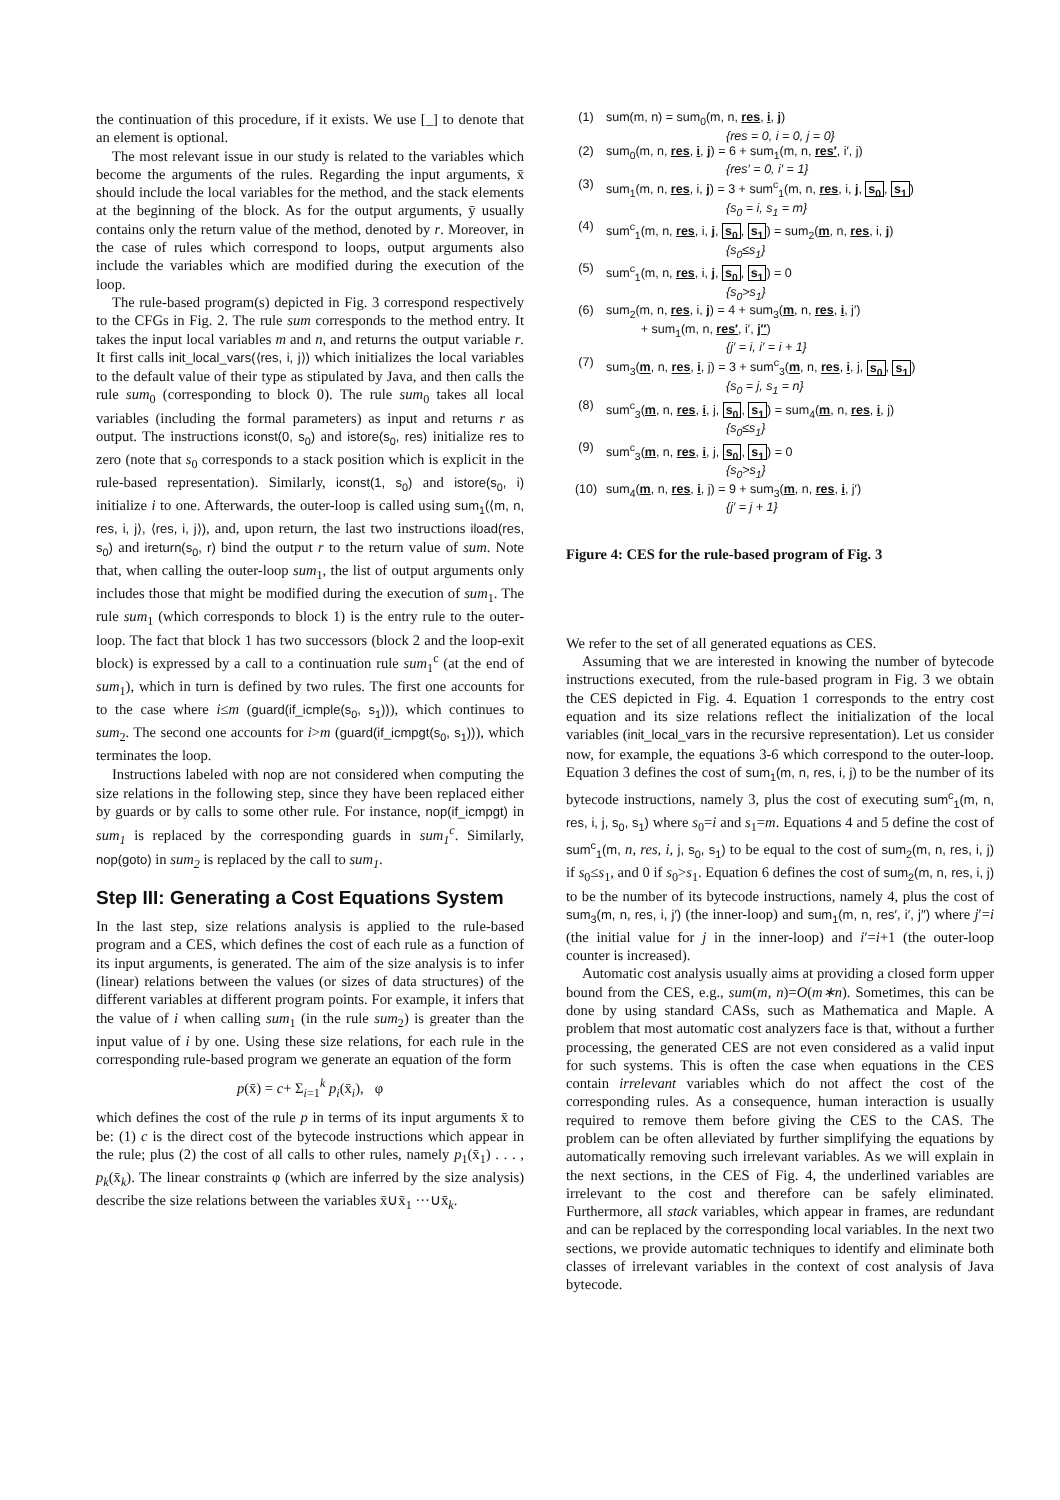the continuation of this procedure, if it exists. We use [_] to denote that an element is optional.
The most relevant issue in our study is related to the variables which become the arguments of the rules. Regarding the input arguments, x̄ should include the local variables for the method, and the stack elements at the beginning of the block. As for the output arguments, ȳ usually contains only the return value of the method, denoted by r. Moreover, in the case of rules which correspond to loops, output arguments also include the variables which are modified during the execution of the loop.
The rule-based program(s) depicted in Fig. 3 correspond respectively to the CFGs in Fig. 2. The rule sum corresponds to the method entry. It takes the input local variables m and n, and returns the output variable r. It first calls init_local_vars(⟨res, i, j⟩) which initializes the local variables to the default value of their type as stipulated by Java, and then calls the rule sum<sub>0</sub> (corresponding to block 0). The rule sum<sub>0</sub> takes all local variables (including the formal parameters) as input and returns r as output. The instructions iconst(0, s<sub>0</sub>) and istore(s<sub>0</sub>, res) initialize res to zero (note that s<sub>0</sub> corresponds to a stack position which is explicit in the rule-based representation). Similarly, iconst(1, s<sub>0</sub>) and istore(s<sub>0</sub>, i) initialize i to one. Afterwards, the outer-loop is called using sum<sub>1</sub>(⟨m, n, res, i, j⟩, ⟨res, i, j⟩), and, upon return, the last two instructions iload(res, s<sub>0</sub>) and ireturn(s<sub>0</sub>, r) bind the output r to the return value of sum. Note that, when calling the outer-loop sum<sub>1</sub>, the list of output arguments only includes those that might be modified during the execution of sum<sub>1</sub>. The rule sum<sub>1</sub> (which corresponds to block 1) is the entry rule to the outer-loop. The fact that block 1 has two successors (block 2 and the loop-exit block) is expressed by a call to a continuation rule sum<sub>1</sub><sup>c</sup> (at the end of sum<sub>1</sub>), which in turn is defined by two rules. The first one accounts for to the case where i≤m (guard(if_icmple(s<sub>0</sub>, s<sub>1</sub>))), which continues to sum<sub>2</sub>. The second one accounts for i>m (guard(if_icmpgt(s<sub>0</sub>, s<sub>1</sub>))), which terminates the loop.
Instructions labeled with nop are not considered when computing the size relations in the following step, since they have been replaced either by guards or by calls to some other rule. For instance, nop(if_icmpgt) in sum<sub>1</sub> is replaced by the corresponding guards in sum<sub>1</sub><sup>c</sup>. Similarly, nop(goto) in sum<sub>2</sub> is replaced by the call to sum<sub>1</sub>.
Step III: Generating a Cost Equations System
In the last step, size relations analysis is applied to the rule-based program and a CES, which defines the cost of each rule as a function of its input arguments, is generated. The aim of the size analysis is to infer (linear) relations between the values (or sizes of data structures) of the different variables at different program points. For example, it infers that the value of i when calling sum<sub>1</sub> (in the rule sum<sub>2</sub>) is greater than the input value of i by one. Using these size relations, for each rule in the corresponding rule-based program we generate an equation of the form
p(x̄) = c+ Σ<sub>i=1</sub><sup>k</sup> p<sub>i</sub>(x̄<sub>i</sub>), φ
which defines the cost of the rule p in terms of its input arguments x̄ to be: (1) c is the direct cost of the bytecode instructions which appear in the rule; plus (2) the cost of all calls to other rules, namely p<sub>1</sub>(x̄<sub>1</sub>) . . . , p<sub>k</sub>(x̄<sub>k</sub>). The linear constraints φ (which are inferred by the size analysis) describe the size relations between the variables x̄∪x̄<sub>1</sub> ···∪x̄<sub>k</sub>.
(1) sum(m, n) = sum<sub>0</sub>(m, n, res, i, j)
{res = 0, i = 0, j = 0}
(2) sum<sub>0</sub>(m, n, res, i, j) = 6 + sum<sub>1</sub>(m, n, res′, i′, j)
{res′ = 0, i′ = 1}
(3) sum<sub>1</sub>(m, n, res, i, j) = 3 + sum<sup>c</sup><sub>1</sub>(m, n, res, i, j, s<sub>0</sub>, s<sub>1</sub>)
{s<sub>0</sub> = i, s<sub>1</sub> = m}
(4) sum<sup>c</sup><sub>1</sub>(m, n, res, i, j, s<sub>0</sub>, s<sub>1</sub>) = sum<sub>2</sub>(m, n, res, i, j)
{s<sub>0</sub>≤s<sub>1</sub>}
(5) sum<sup>c</sup><sub>1</sub>(m, n, res, i, j, s<sub>0</sub>, s<sub>1</sub>) = 0
{s<sub>0</sub>>s<sub>1</sub>}
(6) sum<sub>2</sub>(m, n, res, i, j) = 4 + sum<sub>3</sub>(m, n, res, i, j′)
+ sum<sub>1</sub>(m, n, res′, i′, j′′)
{j′ = i, i′ = i + 1}
(7) sum<sub>3</sub>(m, n, res, i, j) = 3 + sum<sup>c</sup><sub>3</sub>(m, n, res, i, j, s<sub>0</sub>, s<sub>1</sub>)
{s<sub>0</sub> = j, s<sub>1</sub> = n}
(8) sum<sup>c</sup><sub>3</sub>(m, n, res, i, j, s<sub>0</sub>, s<sub>1</sub>) = sum<sub>4</sub>(m, n, res, i, j)
{s<sub>0</sub>≤s<sub>1</sub>}
(9) sum<sup>c</sup><sub>3</sub>(m, n, res, i, j, s<sub>0</sub>, s<sub>1</sub>) = 0
{s<sub>0</sub>>s<sub>1</sub>}
(10) sum<sub>4</sub>(m, n, res, i, j) = 9 + sum<sub>3</sub>(m, n, res, i, j′)
{j′ = j + 1}
Figure 4: CES for the rule-based program of Fig. 3
We refer to the set of all generated equations as CES.
Assuming that we are interested in knowing the number of bytecode instructions executed, from the rule-based program in Fig. 3 we obtain the CES depicted in Fig. 4. Equation 1 corresponds to the entry cost equation and its size relations reflect the initialization of the local variables (init_local_vars in the recursive representation). Let us consider now, for example, the equations 3-6 which correspond to the outer-loop. Equation 3 defines the cost of sum<sub>1</sub>(m, n, res, i, j) to be the number of its bytecode instructions, namely 3, plus the cost of executing sum<sup>c</sup><sub>1</sub>(m, n, res, i, j, s<sub>0</sub>, s<sub>1</sub>) where s<sub>0</sub>=i and s<sub>1</sub>=m. Equations 4 and 5 define the cost of sum<sup>c</sup><sub>1</sub>(m, n, res, i, j, s<sub>0</sub>, s<sub>1</sub>) to be equal to the cost of sum<sub>2</sub>(m, n, res, i, j) if s<sub>0</sub>≤s<sub>1</sub>, and 0 if s<sub>0</sub>>s<sub>1</sub>. Equation 6 defines the cost of sum<sub>2</sub>(m, n, res, i, j) to be the number of its bytecode instructions, namely 4, plus the cost of sum<sub>3</sub>(m, n, res, i, j′) (the inner-loop) and sum<sub>1</sub>(m, n, res′, i′, j′′) where j′=i (the initial value for j in the inner-loop) and i′=i+1 (the outer-loop counter is increased).
Automatic cost analysis usually aims at providing a closed form upper bound from the CES, e.g., sum(m, n)=O(m∗n). Sometimes, this can be done by using standard CASs, such as Mathematica and Maple. A problem that most automatic cost analyzers face is that, without a further processing, the generated CES are not even considered as a valid input for such systems. This is often the case when equations in the CES contain irrelevant variables which do not affect the cost of the corresponding rules. As a consequence, human interaction is usually required to remove them before giving the CES to the CAS. The problem can be often alleviated by further simplifying the equations by automatically removing such irrelevant variables. As we will explain in the next sections, in the CES of Fig. 4, the underlined variables are irrelevant to the cost and therefore can be safely eliminated. Furthermore, all stack variables, which appear in frames, are redundant and can be replaced by the corresponding local variables. In the next two sections, we provide automatic techniques to identify and eliminate both classes of irrelevant variables in the context of cost analysis of Java bytecode.